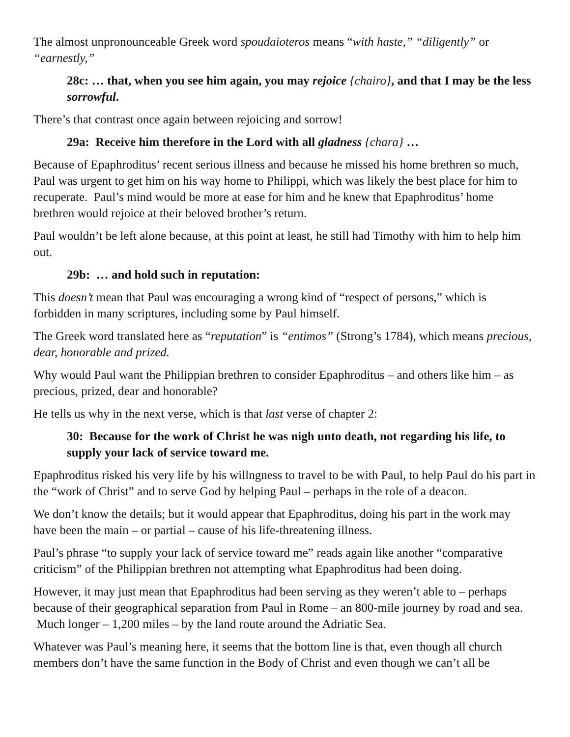The almost unpronounceable Greek word spoudaioteros means “with haste,” “diligently” or “earnestly,”
28c: … that, when you see him again, you may rejoice {chairo}, and that I may be the less sorrowful.
There’s that contrast once again between rejoicing and sorrow!
29a: Receive him therefore in the Lord with all gladness {chara} …
Because of Epaphroditus’ recent serious illness and because he missed his home brethren so much, Paul was urgent to get him on his way home to Philippi, which was likely the best place for him to recuperate. Paul’s mind would be more at ease for him and he knew that Epaphroditus’ home brethren would rejoice at their beloved brother’s return.
Paul wouldn’t be left alone because, at this point at least, he still had Timothy with him to help him out.
29b: … and hold such in reputation:
This doesn’t mean that Paul was encouraging a wrong kind of “respect of persons,” which is forbidden in many scriptures, including some by Paul himself.
The Greek word translated here as “reputation” is “entimos” (Strong’s 1784), which means precious, dear, honorable and prized.
Why would Paul want the Philippian brethren to consider Epaphroditus – and others like him – as precious, prized, dear and honorable?
He tells us why in the next verse, which is that last verse of chapter 2:
30: Because for the work of Christ he was nigh unto death, not regarding his life, to supply your lack of service toward me.
Epaphroditus risked his very life by his willngness to travel to be with Paul, to help Paul do his part in the “work of Christ” and to serve God by helping Paul – perhaps in the role of a deacon.
We don’t know the details; but it would appear that Epaphroditus, doing his part in the work may have been the main – or partial – cause of his life-threatening illness.
Paul’s phrase “to supply your lack of service toward me” reads again like another “comparative criticism” of the Philippian brethren not attempting what Epaphroditus had been doing.
However, it may just mean that Epaphroditus had been serving as they weren’t able to – perhaps because of their geographical separation from Paul in Rome – an 800-mile journey by road and sea. Much longer – 1,200 miles – by the land route around the Adriatic Sea.
Whatever was Paul’s meaning here, it seems that the bottom line is that, even though all church members don’t have the same function in the Body of Christ and even though we can’t all be